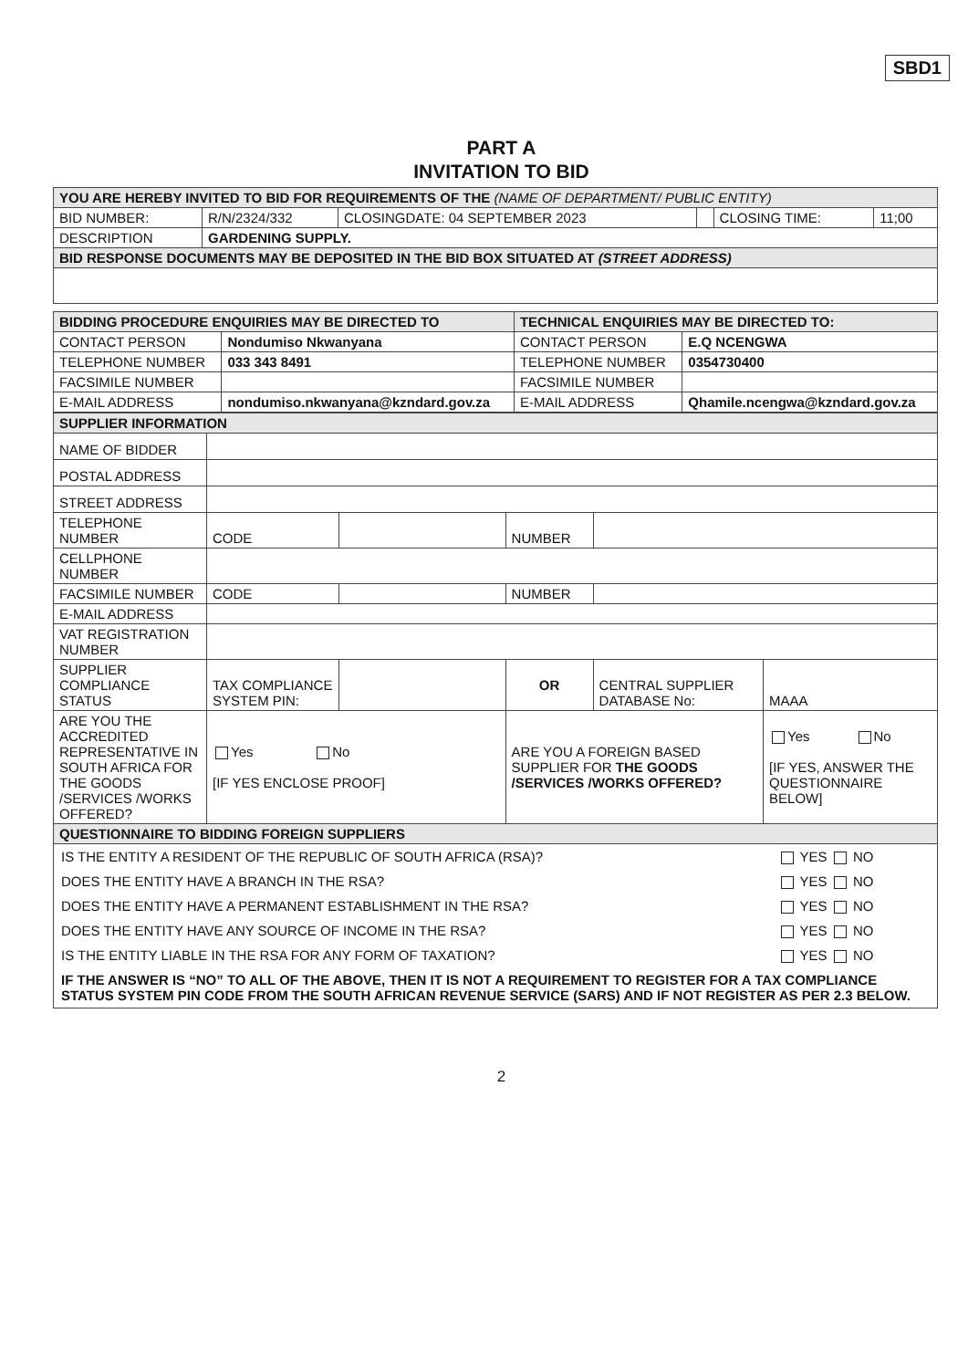SBD1
PART A
INVITATION TO BID
| YOU ARE HEREBY INVITED TO BID FOR REQUIREMENTS OF THE (NAME OF DEPARTMENT/ PUBLIC ENTITY) | | | | | |
| BID NUMBER: | R/N/2324/332 | CLOSINGDATE: 04 SEPTEMBER 2023 | | CLOSING TIME: | 11;00 |
| DESCRIPTION | GARDENING SUPPLY. | | | | |
| BID RESPONSE DOCUMENTS MAY BE DEPOSITED IN THE BID BOX SITUATED AT (STREET ADDRESS) | | | | | |
| BIDDING PROCEDURE ENQUIRIES MAY BE DIRECTED TO | | TECHNICAL ENQUIRIES MAY BE DIRECTED TO: | |
| CONTACT PERSON | Nondumiso Nkwanyana | CONTACT PERSON | E.Q NCENGWA |
| TELEPHONE NUMBER | 033 343 8491 | TELEPHONE NUMBER | 0354730400 |
| FACSIMILE NUMBER | | FACSIMILE NUMBER | |
| E-MAIL ADDRESS | nondumiso.nkwanyana@kzndard.gov.za | E-MAIL ADDRESS | Qhamile.ncengwa@kzndard.gov.za |
| SUPPLIER INFORMATION | | | | | |
| NAME OF BIDDER | | | | | |
| POSTAL ADDRESS | | | | | |
| STREET ADDRESS | | | | | |
| TELEPHONE NUMBER | CODE | | NUMBER | | |
| CELLPHONE NUMBER | | | | | |
| FACSIMILE NUMBER | CODE | | NUMBER | | |
| E-MAIL ADDRESS | | | | | |
| VAT REGISTRATION NUMBER | | | | | |
| SUPPLIER COMPLIANCE STATUS | TAX COMPLIANCE SYSTEM PIN: | | OR | CENTRAL SUPPLIER DATABASE No: | MAAA |
| ARE YOU THE ACCREDITED REPRESENTATIVE IN SOUTH AFRICA FOR THE GOODS /SERVICES /WORKS OFFERED? | Yes No [IF YES ENCLOSE PROOF] | | ARE YOU A FOREIGN BASED SUPPLIER FOR THE GOODS /SERVICES /WORKS OFFERED? | | Yes No [IF YES, ANSWER THE QUESTIONNAIRE BELOW] |
| QUESTIONNAIRE TO BIDDING FOREIGN SUPPLIERS | | | | | |
| / IS THE ENTITY A RESIDENT OF THE REPUBLIC OF SOUTH AFRICA (RSA)? / YES NO / / DOES THE ENTITY HAVE A BRANCH IN THE RSA? / YES NO / / DOES THE ENTITY HAVE A PERMANENT ESTABLISHMENT IN THE RSA? / YES NO / / DOES THE ENTITY HAVE ANY SOURCE OF INCOME IN THE RSA? / YES NO / / IS THE ENTITY LIABLE IN THE RSA FOR ANY FORM OF TAXATION? / YES NO / / IF THE ANSWER IS “NO” TO ALL OF THE ABOVE, THEN IT IS NOT A REQUIREMENT TO REGISTER FOR A TAX COMPLIANCE STATUS SYSTEM PIN CODE FROM THE SOUTH AFRICAN REVENUE SERVICE (SARS) AND IF NOT REGISTER AS PER 2.3 BELOW. / / | | | | | |
2